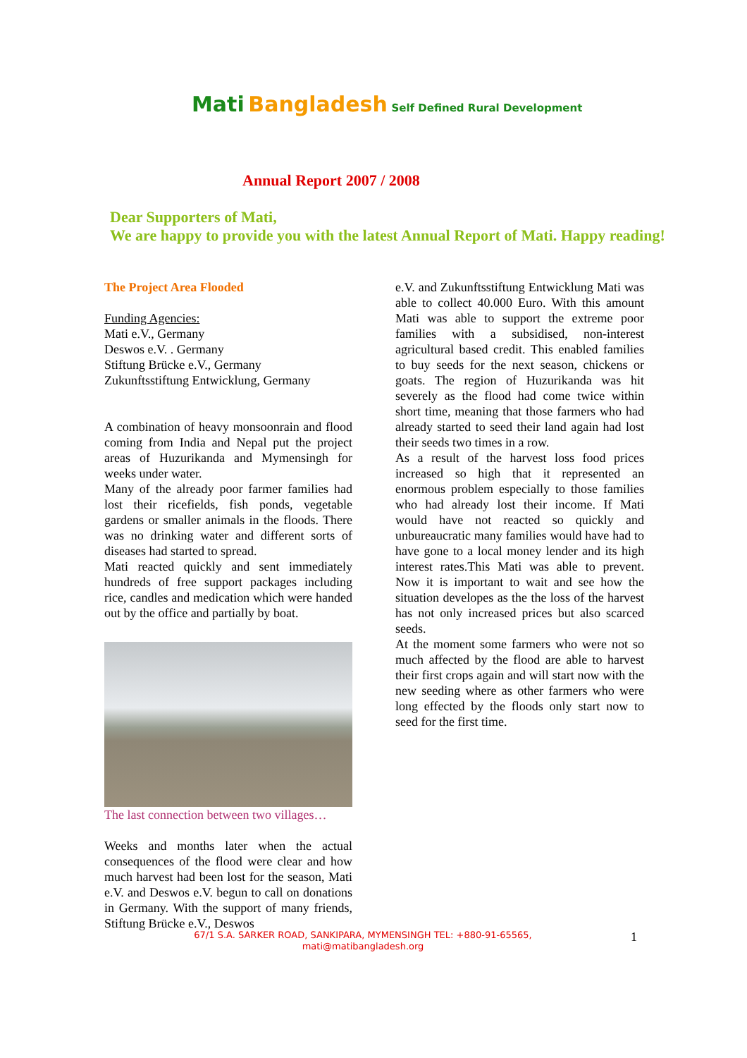Mati Bangladesh Self Defined Rural Development
Annual Report 2007 / 2008
Dear Supporters of Mati,
We are happy to provide you with the latest Annual Report of Mati. Happy reading!
The Project Area Flooded
Funding Agencies:
Mati e.V., Germany
Deswos e.V. . Germany
Stiftung Brücke e.V., Germany
Zukunftsstiftung Entwicklung, Germany
A combination of heavy monsoonrain and flood coming from India and Nepal put the project areas of Huzurikanda and Mymensingh for weeks under water.
Many of the already poor farmer families had lost their ricefields, fish ponds, vegetable gardens or smaller animals in the floods. There was no drinking water and different sorts of diseases had started to spread.
Mati reacted quickly and sent immediately hundreds of free support packages including rice, candles and medication which were handed out by the office and partially by boat.
The last connection between two villages…
Weeks and months later when the actual consequences of the flood were clear and how much harvest had been lost for the season, Mati e.V. and Deswos e.V. begun to call on donations in Germany. With the support of many friends, Stiftung Brücke e.V., Deswos
e.V. and Zukunftsstiftung Entwicklung Mati was able to collect 40.000 Euro. With this amount Mati was able to support the extreme poor families with a subsidised, non-interest agricultural based credit. This enabled families to buy seeds for the next season, chickens or goats. The region of Huzurikanda was hit severely as the flood had come twice within short time, meaning that those farmers who had already started to seed their land again had lost their seeds two times in a row.
As a result of the harvest loss food prices increased so high that it represented an enormous problem especially to those families who had already lost their income. If Mati would have not reacted so quickly and unbureaucratic many families would have had to have gone to a local money lender and its high interest rates.This Mati was able to prevent. Now it is important to wait and see how the situation developes as the the loss of the harvest has not only increased prices but also scarced seeds.
At the moment some farmers who were not so much affected by the flood are able to harvest their first crops again and will start now with the new seeding where as other farmers who were long effected by the floods only start now to seed for the first time.
67/1 S.A. SARKER ROAD, SANKIPARA, MYMENSINGH TEL: +880-91-65565,
mati@matibangladesh.org
1